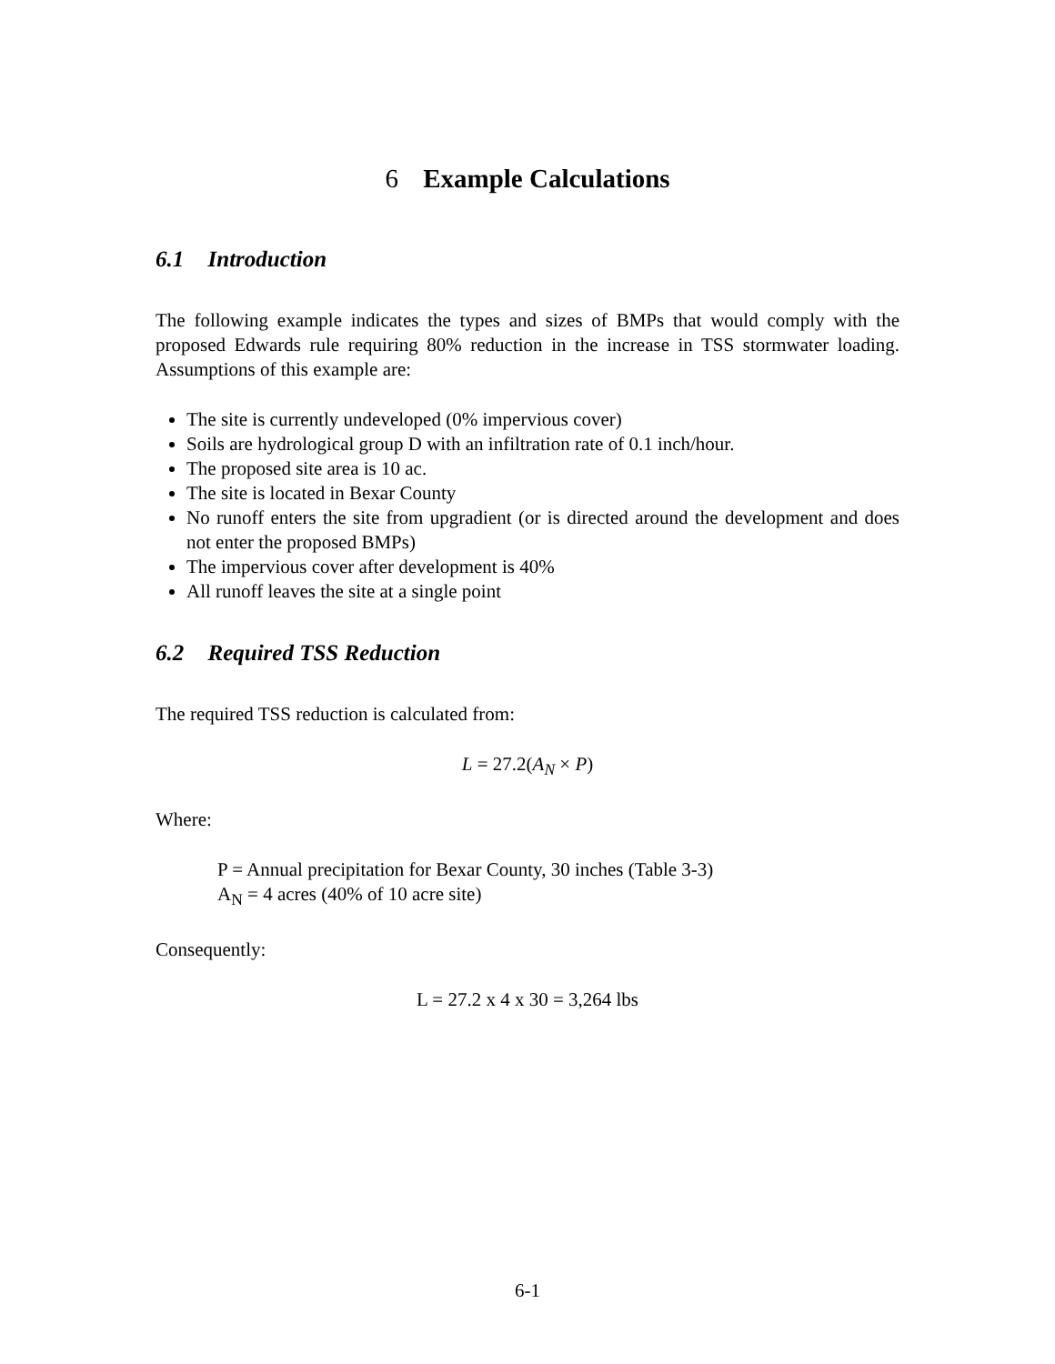6 Example Calculations
6.1 Introduction
The following example indicates the types and sizes of BMPs that would comply with the proposed Edwards rule requiring 80% reduction in the increase in TSS stormwater loading. Assumptions of this example are:
The site is currently undeveloped (0% impervious cover)
Soils are hydrological group D with an infiltration rate of 0.1 inch/hour.
The proposed site area is 10 ac.
The site is located in Bexar County
No runoff enters the site from upgradient (or is directed around the development and does not enter the proposed BMPs)
The impervious cover after development is 40%
All runoff leaves the site at a single point
6.2 Required TSS Reduction
The required TSS reduction is calculated from:
L = 27.2(A<sub>N</sub> × P)
Where:
P = Annual precipitation for Bexar County, 30 inches (Table 3-3)
A<sub>N</sub> = 4 acres (40% of 10 acre site)
Consequently:
L = 27.2 x 4 x 30 = 3,264 lbs
6-1